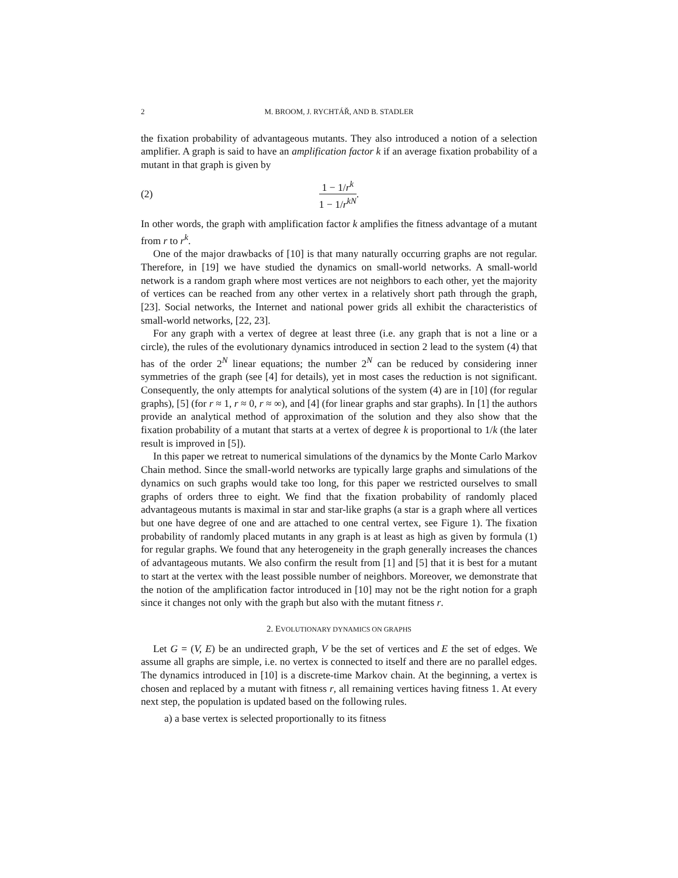2 M. BROOM, J. RYCHTÁŘ, AND B. STADLER
the fixation probability of advantageous mutants. They also introduced a notion of a selection amplifier. A graph is said to have an amplification factor k if an average fixation probability of a mutant in that graph is given by
(2) 1 − 1/r<sup>k</sup> 1 − 1/r<sup>kN</sup>.
In other words, the graph with amplification factor k amplifies the fitness advantage of a mutant from r to r<sup>k</sup>.
One of the major drawbacks of [10] is that many naturally occurring graphs are not regular. Therefore, in [19] we have studied the dynamics on small-world networks. A small-world network is a random graph where most vertices are not neighbors to each other, yet the majority of vertices can be reached from any other vertex in a relatively short path through the graph, [23]. Social networks, the Internet and national power grids all exhibit the characteristics of small-world networks, [22, 23].
For any graph with a vertex of degree at least three (i.e. any graph that is not a line or a circle), the rules of the evolutionary dynamics introduced in section 2 lead to the system (4) that has of the order 2<sup>N</sup> linear equations; the number 2<sup>N</sup> can be reduced by considering inner symmetries of the graph (see [4] for details), yet in most cases the reduction is not significant. Consequently, the only attempts for analytical solutions of the system (4) are in [10] (for regular graphs), [5] (for r ≈ 1, r ≈ 0, r ≈ ∞), and [4] (for linear graphs and star graphs). In [1] the authors provide an analytical method of approximation of the solution and they also show that the fixation probability of a mutant that starts at a vertex of degree k is proportional to 1/k (the later result is improved in [5]).
In this paper we retreat to numerical simulations of the dynamics by the Monte Carlo Markov Chain method. Since the small-world networks are typically large graphs and simulations of the dynamics on such graphs would take too long, for this paper we restricted ourselves to small graphs of orders three to eight. We find that the fixation probability of randomly placed advantageous mutants is maximal in star and star-like graphs (a star is a graph where all vertices but one have degree of one and are attached to one central vertex, see Figure 1). The fixation probability of randomly placed mutants in any graph is at least as high as given by formula (1) for regular graphs. We found that any heterogeneity in the graph generally increases the chances of advantageous mutants. We also confirm the result from [1] and [5] that it is best for a mutant to start at the vertex with the least possible number of neighbors. Moreover, we demonstrate that the notion of the amplification factor introduced in [10] may not be the right notion for a graph since it changes not only with the graph but also with the mutant fitness r.
2. EVOLUTIONARY DYNAMICS ON GRAPHS
Let G = (V, E) be an undirected graph, V be the set of vertices and E the set of edges. We assume all graphs are simple, i.e. no vertex is connected to itself and there are no parallel edges. The dynamics introduced in [10] is a discrete-time Markov chain. At the beginning, a vertex is chosen and replaced by a mutant with fitness r, all remaining vertices having fitness 1. At every next step, the population is updated based on the following rules.
a) a base vertex is selected proportionally to its fitness